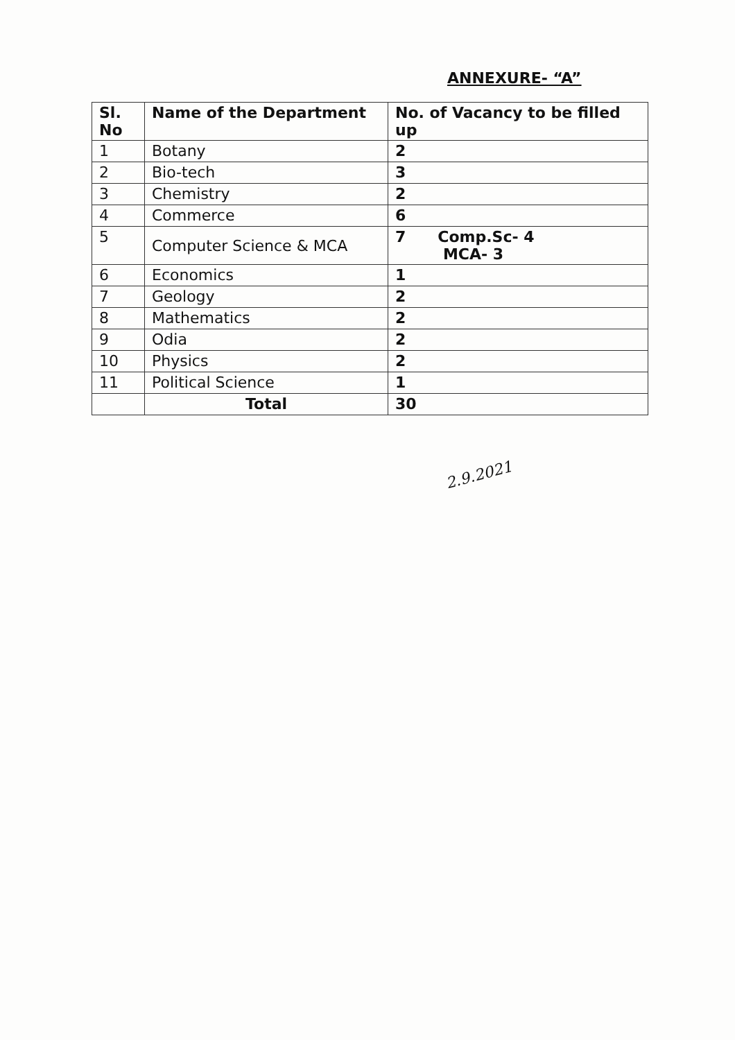ANNEXURE- “A”
| Sl. No | Name of the Department | No. of Vacancy to be filled up |
| --- | --- | --- |
| 1 | Botany | 2 |
| 2 | Bio-tech | 3 |
| 3 | Chemistry | 2 |
| 4 | Commerce | 6 |
| 5 | Computer Science & MCA | 7 Comp.Sc- 4 MCA- 3 |
| 6 | Economics | 1 |
| 7 | Geology | 2 |
| 8 | Mathematics | 2 |
| 9 | Odia | 2 |
| 10 | Physics | 2 |
| 11 | Political Science | 1 |
| | Total | 30 |
2.9.2021